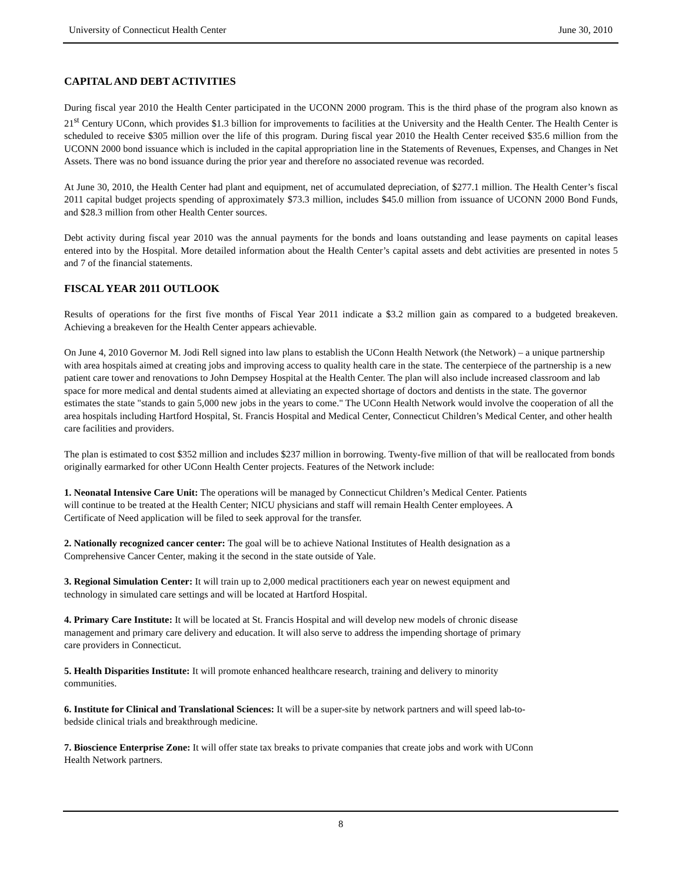University of Connecticut Health Center June 30, 2010
CAPITAL AND DEBT ACTIVITIES
During fiscal year 2010 the Health Center participated in the UCONN 2000 program. This is the third phase of the program also known as 21<sup>st</sup> Century UConn, which provides $1.3 billion for improvements to facilities at the University and the Health Center. The Health Center is scheduled to receive $305 million over the life of this program. During fiscal year 2010 the Health Center received $35.6 million from the UCONN 2000 bond issuance which is included in the capital appropriation line in the Statements of Revenues, Expenses, and Changes in Net Assets. There was no bond issuance during the prior year and therefore no associated revenue was recorded.
At June 30, 2010, the Health Center had plant and equipment, net of accumulated depreciation, of $277.1 million. The Health Center’s fiscal 2011 capital budget projects spending of approximately $73.3 million, includes $45.0 million from issuance of UCONN 2000 Bond Funds, and $28.3 million from other Health Center sources.
Debt activity during fiscal year 2010 was the annual payments for the bonds and loans outstanding and lease payments on capital leases entered into by the Hospital. More detailed information about the Health Center’s capital assets and debt activities are presented in notes 5 and 7 of the financial statements.
FISCAL YEAR 2011 OUTLOOK
Results of operations for the first five months of Fiscal Year 2011 indicate a $3.2 million gain as compared to a budgeted breakeven. Achieving a breakeven for the Health Center appears achievable.
On June 4, 2010 Governor M. Jodi Rell signed into law plans to establish the UConn Health Network (the Network) – a unique partnership with area hospitals aimed at creating jobs and improving access to quality health care in the state. The centerpiece of the partnership is a new patient care tower and renovations to John Dempsey Hospital at the Health Center. The plan will also include increased classroom and lab space for more medical and dental students aimed at alleviating an expected shortage of doctors and dentists in the state. The governor estimates the state "stands to gain 5,000 new jobs in the years to come." The UConn Health Network would involve the cooperation of all the area hospitals including Hartford Hospital, St. Francis Hospital and Medical Center, Connecticut Children’s Medical Center, and other health care facilities and providers.
The plan is estimated to cost $352 million and includes $237 million in borrowing. Twenty-five million of that will be reallocated from bonds originally earmarked for other UConn Health Center projects. Features of the Network include:
1. Neonatal Intensive Care Unit: The operations will be managed by Connecticut Children’s Medical Center. Patients will continue to be treated at the Health Center; NICU physicians and staff will remain Health Center employees. A Certificate of Need application will be filed to seek approval for the transfer.
2. Nationally recognized cancer center: The goal will be to achieve National Institutes of Health designation as a Comprehensive Cancer Center, making it the second in the state outside of Yale.
3. Regional Simulation Center: It will train up to 2,000 medical practitioners each year on newest equipment and technology in simulated care settings and will be located at Hartford Hospital.
4. Primary Care Institute: It will be located at St. Francis Hospital and will develop new models of chronic disease management and primary care delivery and education. It will also serve to address the impending shortage of primary care providers in Connecticut.
5. Health Disparities Institute: It will promote enhanced healthcare research, training and delivery to minority communities.
6. Institute for Clinical and Translational Sciences: It will be a super-site by network partners and will speed lab-to-bedside clinical trials and breakthrough medicine.
7. Bioscience Enterprise Zone: It will offer state tax breaks to private companies that create jobs and work with UConn Health Network partners.
8